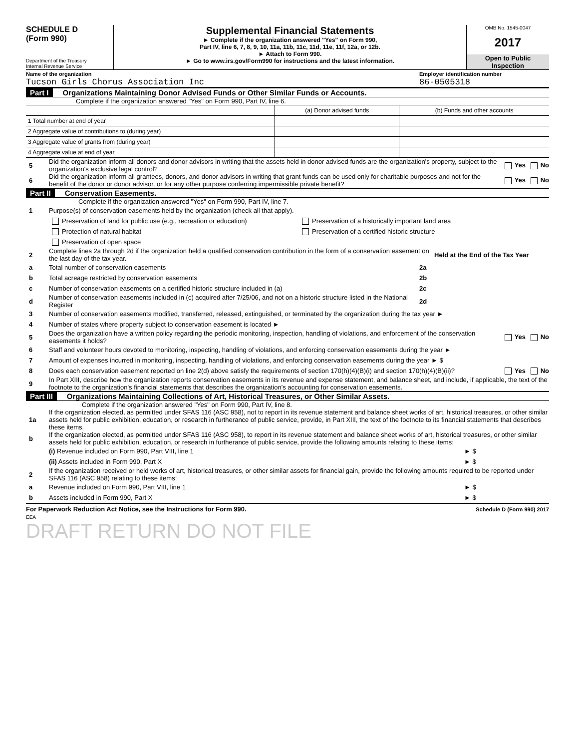SCHEDULE D
(Form 990)
Department of the Treasury
Internal Revenue Service
Supplemental Financial Statements
► Complete if the organization answered "Yes" on Form 990,
Part IV, line 6, 7, 8, 9, 10, 11a, 11b, 11c, 11d, 11e, 11f, 12a, or 12b.
► Attach to Form 990.
► Go to www.irs.gov/Form990 for instructions and the latest information.
OMB No. 1545-0047
2017
Open to Public
Inspection
Name of the organization
Tucson Girls Chorus Association Inc
Employer identification number
86-0505318
Part I Organizations Maintaining Donor Advised Funds or Other Similar Funds or Accounts.
Complete if the organization answered "Yes" on Form 990, Part IV, line 6.
| | (a) Donor advised funds | (b) Funds and other accounts |
| 1 Total number at end of year | | |
| 2 Aggregate value of contributions to (during year) | | |
| 3 Aggregate value of grants from (during year) | | |
| 4 Aggregate value at end of year | | |
5
Did the organization inform all donors and donor advisors in writing that the assets held in donor advised funds are the organization's property, subject to the organization's exclusive legal control?
Yes No
6
Did the organization inform all grantees, donors, and donor advisors in writing that grant funds can be used only for charitable purposes and not for the benefit of the donor or donor advisor, or for any other purpose conferring impermissible private benefit?
Yes No
Part II Conservation Easements.
Complete if the organization answered "Yes" on Form 990, Part IV, line 7.
1
Purpose(s) of conservation easements held by the organization (check all that apply).
Preservation of land for public use (e.g., recreation or education)
Preservation of a historically important land area
Protection of natural habitat
Preservation of a certified historic structure
Preservation of open space
2
Complete lines 2a through 2d if the organization held a qualified conservation contribution in the form of a conservation easement on the last day of the tax year.
Held at the End of the Tax Year
a
Total number of conservation easements
2a
b
Total acreage restricted by conservation easements
2b
c
Number of conservation easements on a certified historic structure included in (a)
2c
d
Number of conservation easements included in (c) acquired after 7/25/06, and not on a historic structure listed in the National Register
2d
3
Number of conservation easements modified, transferred, released, extinguished, or terminated by the organization during the tax year ►
4
Number of states where property subject to conservation easement is located ►
5
Does the organization have a written policy regarding the periodic monitoring, inspection, handling of violations, and enforcement of the conservation easements it holds?
Yes No
6
Staff and volunteer hours devoted to monitoring, inspecting, handling of violations, and enforcing conservation easements during the year ►
7
Amount of expenses incurred in monitoring, inspecting, handling of violations, and enforcing conservation easements during the year ► $
8
Does each conservation easement reported on line 2(d) above satisfy the requirements of section 170(h)(4)(B)(i) and section 170(h)(4)(B)(ii)?
Yes No
9
In Part XIII, describe how the organization reports conservation easements in its revenue and expense statement, and balance sheet, and include, if applicable, the text of the footnote to the organization's financial statements that describes the organization's accounting for conservation easements.
Part III Organizations Maintaining Collections of Art, Historical Treasures, or Other Similar Assets.
Complete if the organization answered "Yes" on Form 990, Part IV, line 8.
1a
If the organization elected, as permitted under SFAS 116 (ASC 958), not to report in its revenue statement and balance sheet works of art, historical treasures, or other similar assets held for public exhibition, education, or research in furtherance of public service, provide, in Part XIII, the text of the footnote to its financial statements that describes these items.
b
If the organization elected, as permitted under SFAS 116 (ASC 958), to report in its revenue statement and balance sheet works of art, historical treasures, or other similar assets held for public exhibition, education, or research in furtherance of public service, provide the following amounts relating to these items:
(i) Revenue included on Form 990, Part VIII, line 1
► $
(ii) Assets included in Form 990, Part X
► $
2
If the organization received or held works of art, historical treasures, or other similar assets for financial gain, provide the following amounts required to be reported under SFAS 116 (ASC 958) relating to these items:
a
Revenue included on Form 990, Part VIII, line 1
► $
b
Assets included in Form 990, Part X
► $
For Paperwork Reduction Act Notice, see the Instructions for Form 990.
Schedule D (Form 990) 2017
EEA
DRAFT RETURN DO NOT FILE